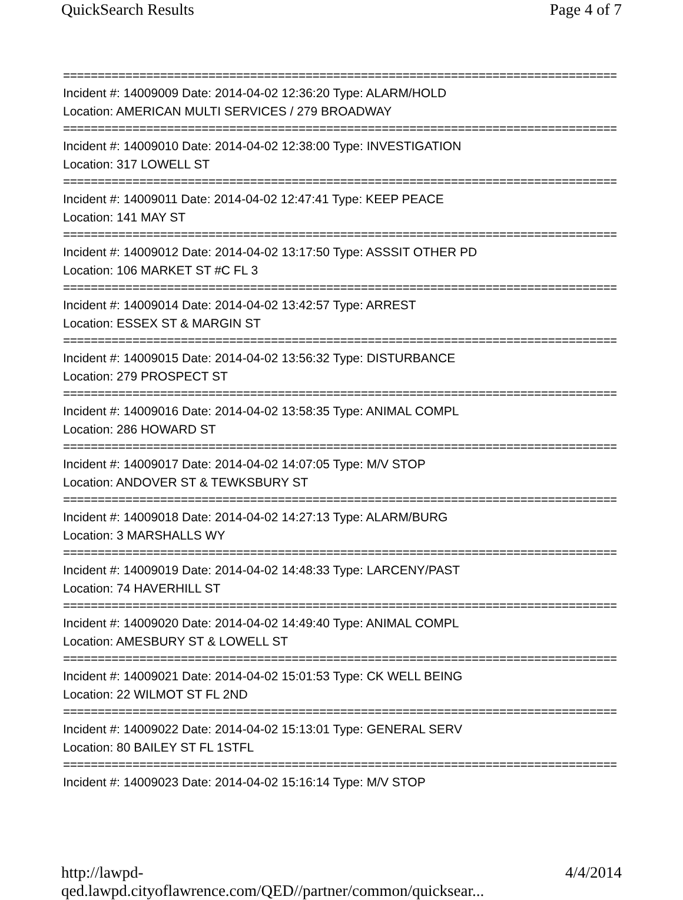QuickSearch Results Page 4 of 7
================================================================================
Incident #: 14009009 Date: 2014-04-02 12:36:20 Type: ALARM/HOLD
Location: AMERICAN MULTI SERVICES / 279 BROADWAY
================================================================================
Incident #: 14009010 Date: 2014-04-02 12:38:00 Type: INVESTIGATION
Location: 317 LOWELL ST
================================================================================
Incident #: 14009011 Date: 2014-04-02 12:47:41 Type: KEEP PEACE
Location: 141 MAY ST
================================================================================
Incident #: 14009012 Date: 2014-04-02 13:17:50 Type: ASSSIT OTHER PD
Location: 106 MARKET ST #C FL 3
================================================================================
Incident #: 14009014 Date: 2014-04-02 13:42:57 Type: ARREST
Location: ESSEX ST & MARGIN ST
================================================================================
Incident #: 14009015 Date: 2014-04-02 13:56:32 Type: DISTURBANCE
Location: 279 PROSPECT ST
================================================================================
Incident #: 14009016 Date: 2014-04-02 13:58:35 Type: ANIMAL COMPL
Location: 286 HOWARD ST
================================================================================
Incident #: 14009017 Date: 2014-04-02 14:07:05 Type: M/V STOP
Location: ANDOVER ST & TEWKSBURY ST
================================================================================
Incident #: 14009018 Date: 2014-04-02 14:27:13 Type: ALARM/BURG
Location: 3 MARSHALLS WY
================================================================================
Incident #: 14009019 Date: 2014-04-02 14:48:33 Type: LARCENY/PAST
Location: 74 HAVERHILL ST
================================================================================
Incident #: 14009020 Date: 2014-04-02 14:49:40 Type: ANIMAL COMPL
Location: AMESBURY ST & LOWELL ST
================================================================================
Incident #: 14009021 Date: 2014-04-02 15:01:53 Type: CK WELL BEING
Location: 22 WILMOT ST FL 2ND
================================================================================
Incident #: 14009022 Date: 2014-04-02 15:13:01 Type: GENERAL SERV
Location: 80 BAILEY ST FL 1STFL
================================================================================
Incident #: 14009023 Date: 2014-04-02 15:16:14 Type: M/V STOP
http://lawpd-qed.lawpd.cityoflawrence.com/QED//partner/common/quicksear... 4/4/2014